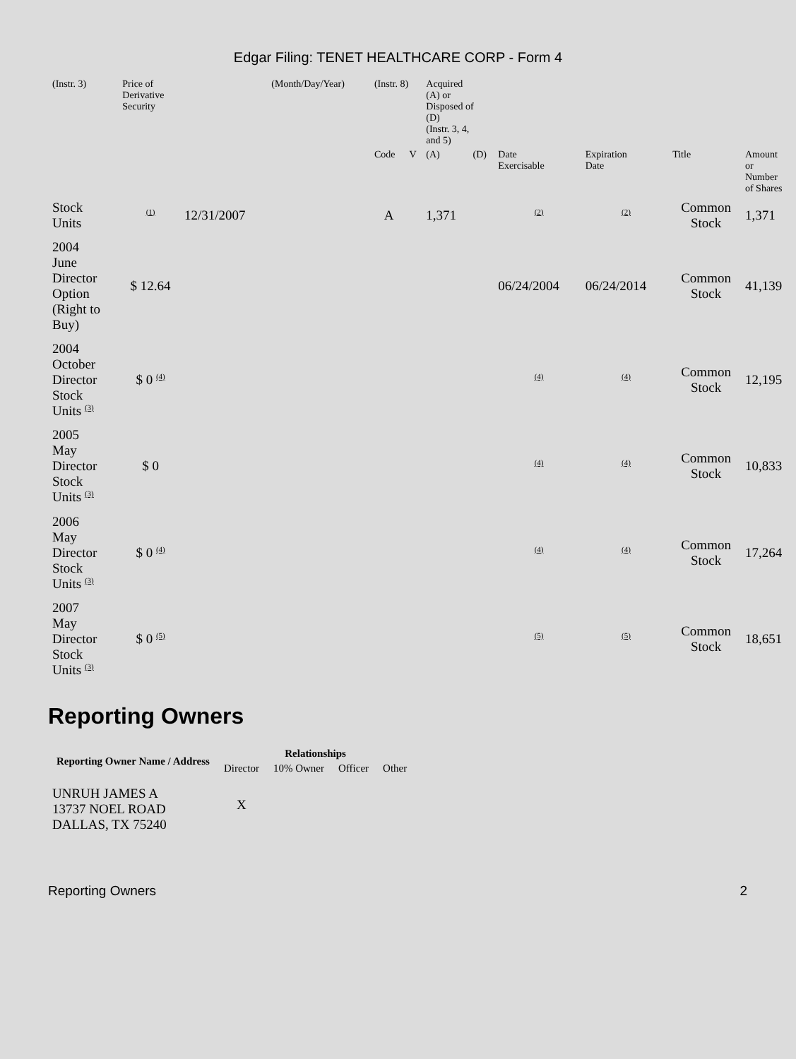Edgar Filing: TENET HEALTHCARE CORP - Form 4
| (Instr. 3) | Price of Derivative Security | | (Month/Day/Year) | (Instr. 8) | | Acquired (A) or Disposed of (D) (Instr. 3, 4, and 5) | | | | | |
| | | | | Code | V | (A) | (D) | Date Exercisable | Expiration Date | Title | Amount or Number of Shares |
| Stock Units | <sup>(1)</sup> | 12/31/2007 | | A | | 1,371 | | <sup>(2)</sup> | <sup>(2)</sup> | Common Stock | 1,371 |
| 2004 June Director Option (Right to Buy) | $ 12.64 | | | | | | | 06/24/2004 | 06/24/2014 | Common Stock | 41,139 |
| 2004 October Director Stock Units <sup>(3)</sup> | $ 0 <sup>(4)</sup> | | | | | | | <sup>(4)</sup> | <sup>(4)</sup> | Common Stock | 12,195 |
| 2005 May Director Stock Units <sup>(3)</sup> | $ 0 | | | | | | | <sup>(4)</sup> | <sup>(4)</sup> | Common Stock | 10,833 |
| 2006 May Director Stock Units <sup>(3)</sup> | $ 0 <sup>(4)</sup> | | | | | | | <sup>(4)</sup> | <sup>(4)</sup> | Common Stock | 17,264 |
| 2007 May Director Stock Units <sup>(3)</sup> | $ 0 <sup>(5)</sup> | | | | | | | <sup>(5)</sup> | <sup>(5)</sup> | Common Stock | 18,651 |
Reporting Owners
| Reporting Owner Name / Address | Relationships | | | |
| --- | --- | --- | --- | --- |
| | Director | 10% Owner | Officer | Other |
| UNRUH JAMES A 13737 NOEL ROAD DALLAS, TX 75240 | X | | | |
Reporting Owners 2